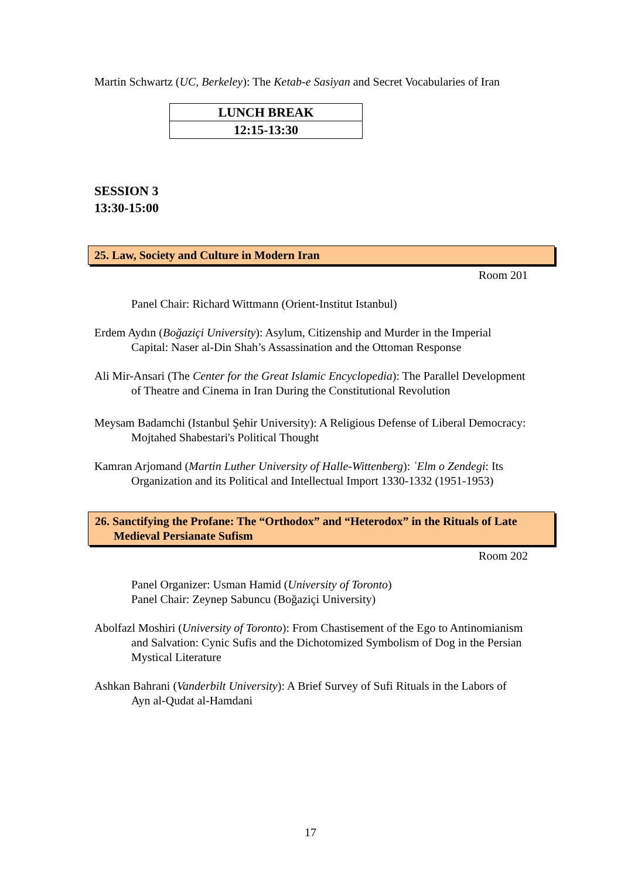Martin Schwartz (UC, Berkeley): The Ketab-e Sasiyan and Secret Vocabularies of Iran
| LUNCH BREAK |
| 12:15-13:30 |
SESSION 3
13:30-15:00
25. Law, Society and Culture in Modern Iran
Room 201
Panel Chair: Richard Wittmann (Orient-Institut Istanbul)
Erdem Aydın (Boğaziçi University): Asylum, Citizenship and Murder in the Imperial Capital: Naser al-Din Shah’s Assassination and the Ottoman Response
Ali Mir-Ansari (The Center for the Great Islamic Encyclopedia): The Parallel Development of Theatre and Cinema in Iran During the Constitutional Revolution
Meysam Badamchi (Istanbul Şehir University): A Religious Defense of Liberal Democracy: Mojtahed Shabestari's Political Thought
Kamran Arjomand (Martin Luther University of Halle-Wittenberg): ʿElm o Zendegi: Its Organization and its Political and Intellectual Import 1330-1332 (1951-1953)
26. Sanctifying the Profane: The “Orthodox” and “Heterodox” in the Rituals of Late Medieval Persianate Sufism
Room 202
Panel Organizer: Usman Hamid (University of Toronto)
Panel Chair: Zeynep Sabuncu (Boğaziçi University)
Abolfazl Moshiri (University of Toronto): From Chastisement of the Ego to Antinomianism and Salvation: Cynic Sufis and the Dichotomized Symbolism of Dog in the Persian Mystical Literature
Ashkan Bahrani (Vanderbilt University): A Brief Survey of Sufi Rituals in the Labors of Ayn al-Qudat al-Hamdani
17